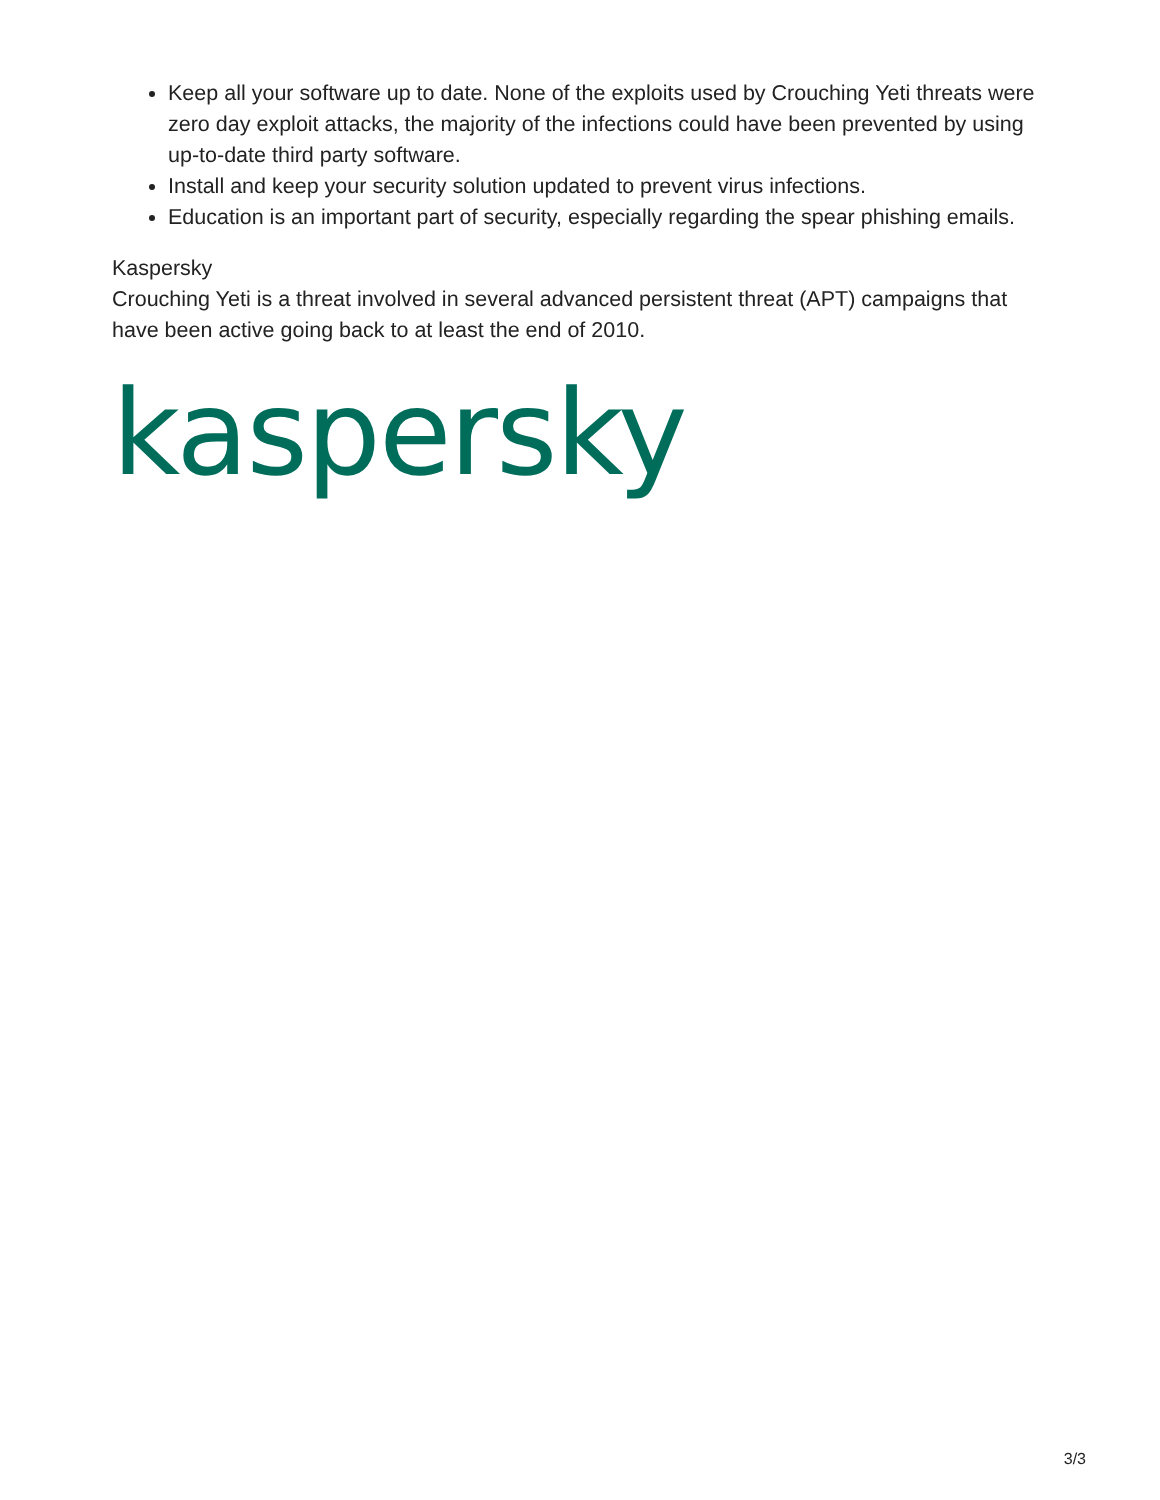Keep all your software up to date. None of the exploits used by Crouching Yeti threats were zero day exploit attacks, the majority of the infections could have been prevented by using up-to-date third party software.
Install and keep your security solution updated to prevent virus infections.
Education is an important part of security, especially regarding the spear phishing emails.
Kaspersky
Crouching Yeti is a threat involved in several advanced persistent threat (APT) campaigns that have been active going back to at least the end of 2010.
kaspersky
3/3